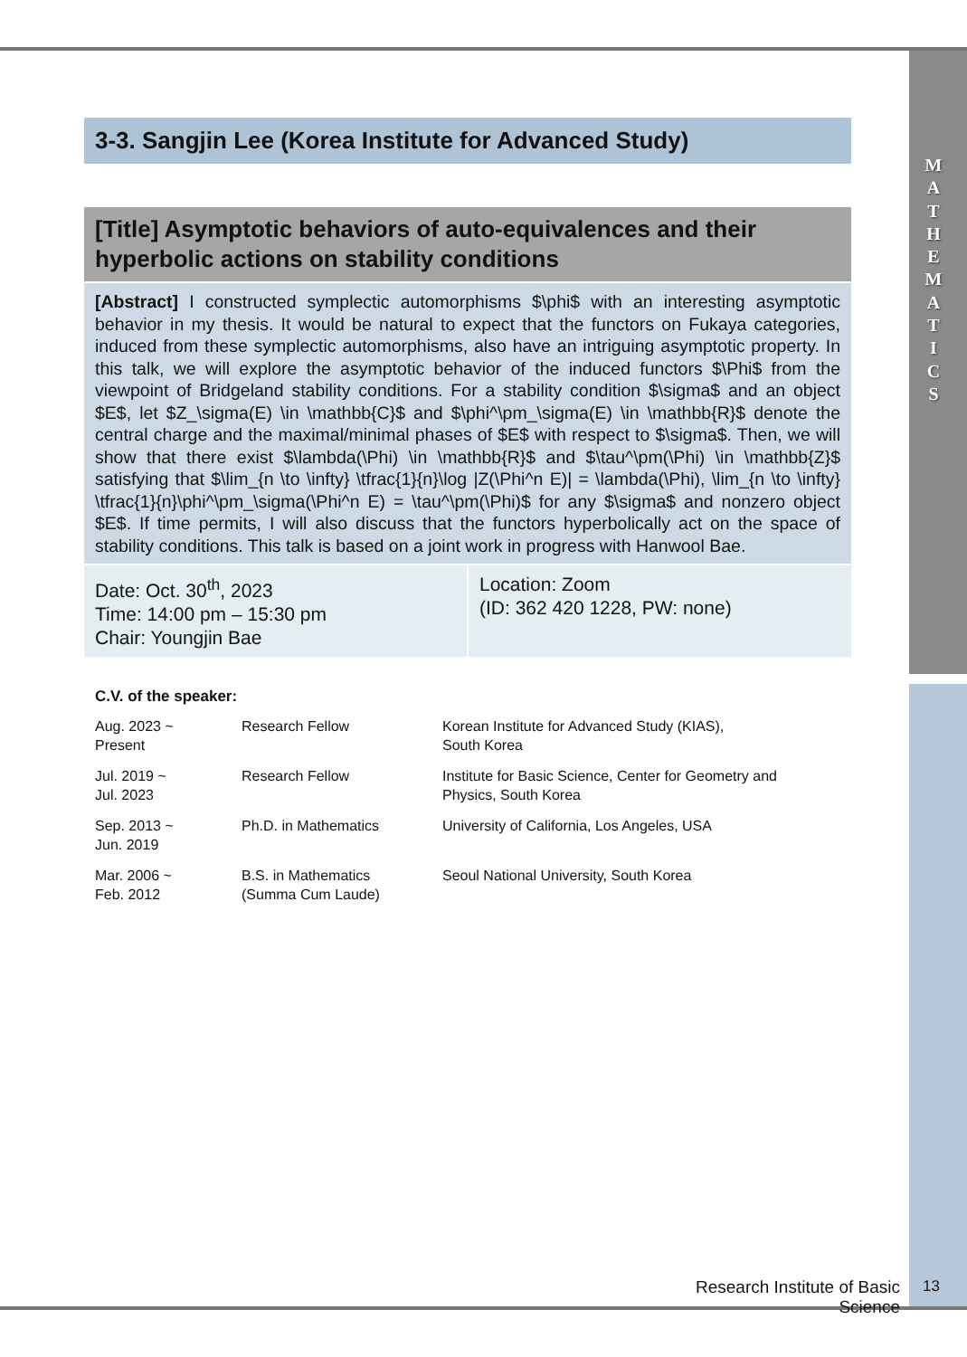M
A
T
H
E
M
A
T
I
C
S
3-3. Sangjin Lee (Korea Institute for Advanced Study)
[Title] Asymptotic behaviors of auto-equivalences and their hyperbolic actions on stability conditions
[Abstract] I constructed symplectic automorphisms $\phi$ with an interesting asymptotic behavior in my thesis. It would be natural to expect that the functors on Fukaya categories, induced from these symplectic automorphisms, also have an intriguing asymptotic property. In this talk, we will explore the asymptotic behavior of the induced functors $\Phi$ from the viewpoint of Bridgeland stability conditions. For a stability condition $\sigma$ and an object $E$, let $Z_\sigma(E) \in \mathbb{C}$ and $\phi^\pm_\sigma(E) \in \mathbb{R}$ denote the central charge and the maximal/minimal phases of $E$ with respect to $\sigma$. Then, we will show that there exist $\lambda(\Phi) \in \mathbb{R}$ and $\tau^\pm(\Phi) \in \mathbb{Z}$ satisfying that $\lim_{n \to \infty} \tfrac{1}{n}\log |Z(\Phi^n E)| = \lambda(\Phi), \lim_{n \to \infty} \tfrac{1}{n}\phi^\pm_\sigma(\Phi^n E) = \tau^\pm(\Phi)$ for any $\sigma$ and nonzero object $E$. If time permits, I will also discuss that the functors hyperbolically act on the space of stability conditions. This talk is based on a joint work in progress with Hanwool Bae.
Date: Oct. 30<sup>th</sup>, 2023
Time: 14:00 pm – 15:30 pm
Chair: Youngjin Bae
Location: Zoom
(ID: 362 420 1228, PW: none)
C.V. of the speaker:
| Aug. 2023 ~ Present | Research Fellow | Korean Institute for Advanced Study (KIAS), South Korea |
| Jul. 2019 ~ Jul. 2023 | Research Fellow | Institute for Basic Science, Center for Geometry and Physics, South Korea |
| Sep. 2013 ~ Jun. 2019 | Ph.D. in Mathematics | University of California, Los Angeles, USA |
| Mar. 2006 ~ Feb. 2012 | B.S. in Mathematics (Summa Cum Laude) | Seoul National University, South Korea |
Research Institute of Basic Science
13